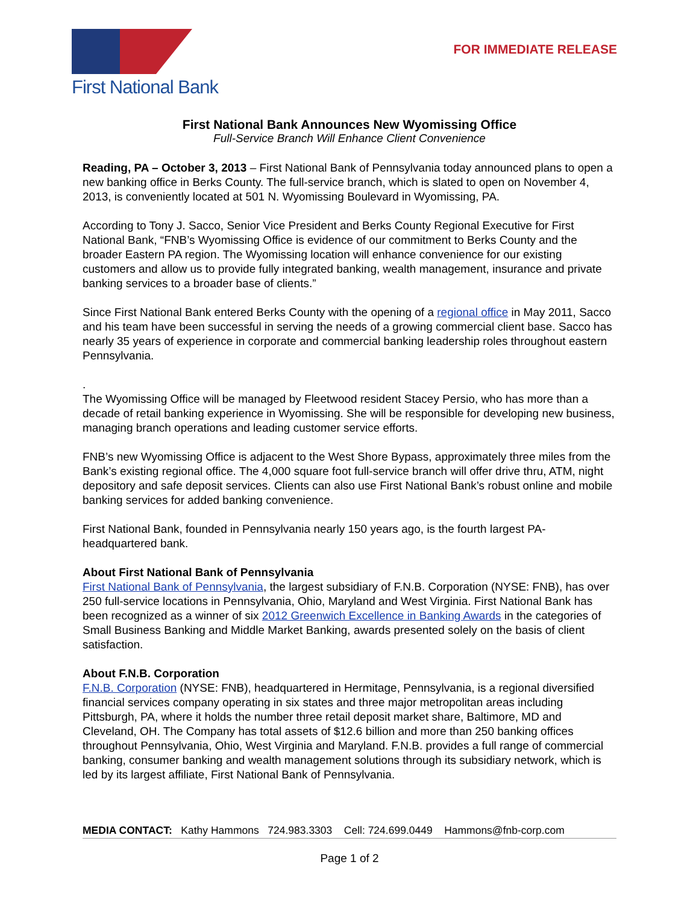First National Bank
FOR IMMEDIATE RELEASE
First National Bank Announces New Wyomissing Office
Full-Service Branch Will Enhance Client Convenience
Reading, PA – October 3, 2013 – First National Bank of Pennsylvania today announced plans to open a new banking office in Berks County. The full-service branch, which is slated to open on November 4, 2013, is conveniently located at 501 N. Wyomissing Boulevard in Wyomissing, PA.
According to Tony J. Sacco, Senior Vice President and Berks County Regional Executive for First National Bank, “FNB’s Wyomissing Office is evidence of our commitment to Berks County and the broader Eastern PA region. The Wyomissing location will enhance convenience for our existing customers and allow us to provide fully integrated banking, wealth management, insurance and private banking services to a broader base of clients.”
Since First National Bank entered Berks County with the opening of a regional office in May 2011, Sacco and his team have been successful in serving the needs of a growing commercial client base. Sacco has nearly 35 years of experience in corporate and commercial banking leadership roles throughout eastern Pennsylvania.
.
The Wyomissing Office will be managed by Fleetwood resident Stacey Persio, who has more than a decade of retail banking experience in Wyomissing. She will be responsible for developing new business, managing branch operations and leading customer service efforts.
FNB’s new Wyomissing Office is adjacent to the West Shore Bypass, approximately three miles from the Bank’s existing regional office. The 4,000 square foot full-service branch will offer drive thru, ATM, night depository and safe deposit services. Clients can also use First National Bank’s robust online and mobile banking services for added banking convenience.
First National Bank, founded in Pennsylvania nearly 150 years ago, is the fourth largest PA-headquartered bank.
About First National Bank of Pennsylvania
First National Bank of Pennsylvania, the largest subsidiary of F.N.B. Corporation (NYSE: FNB), has over 250 full-service locations in Pennsylvania, Ohio, Maryland and West Virginia. First National Bank has been recognized as a winner of six 2012 Greenwich Excellence in Banking Awards in the categories of Small Business Banking and Middle Market Banking, awards presented solely on the basis of client satisfaction.
About F.N.B. Corporation
F.N.B. Corporation (NYSE: FNB), headquartered in Hermitage, Pennsylvania, is a regional diversified financial services company operating in six states and three major metropolitan areas including Pittsburgh, PA, where it holds the number three retail deposit market share, Baltimore, MD and Cleveland, OH. The Company has total assets of $12.6 billion and more than 250 banking offices throughout Pennsylvania, Ohio, West Virginia and Maryland. F.N.B. provides a full range of commercial banking, consumer banking and wealth management solutions through its subsidiary network, which is led by its largest affiliate, First National Bank of Pennsylvania.
MEDIA CONTACT: Kathy Hammons 724.983.3303 Cell: 724.699.0449 Hammons@fnb-corp.com
Page 1 of 2